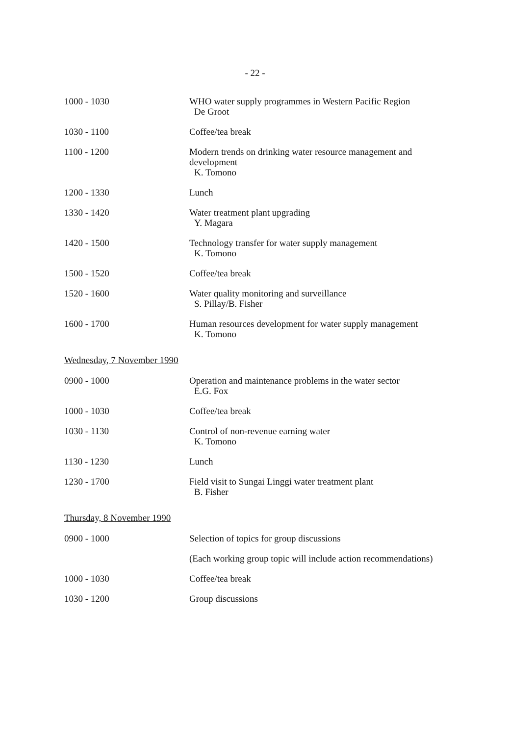- 22 -
| 1000 - 1030 | WHO water supply programmes in Western Pacific Region De Groot |
| 1030 - 1100 | Coffee/tea break |
| 1100 - 1200 | Modern trends on drinking water resource management and development K. Tomono |
| 1200 - 1330 | Lunch |
| 1330 - 1420 | Water treatment plant upgrading Y. Magara |
| 1420 - 1500 | Technology transfer for water supply management K. Tomono |
| 1500 - 1520 | Coffee/tea break |
| 1520 - 1600 | Water quality monitoring and surveillance S. Pillay/B. Fisher |
| 1600 - 1700 | Human resources development for water supply management K. Tomono |
Wednesday, 7 November 1990
| 0900 - 1000 | Operation and maintenance problems in the water sector E.G. Fox |
| 1000 - 1030 | Coffee/tea break |
| 1030 - 1130 | Control of non-revenue earning water K. Tomono |
| 1130 - 1230 | Lunch |
| 1230 - 1700 | Field visit to Sungai Linggi water treatment plant B. Fisher |
Thursday, 8 November 1990
| 0900 - 1000 | Selection of topics for group discussions |
| | (Each working group topic will include action recommendations) |
| 1000 - 1030 | Coffee/tea break |
| 1030 - 1200 | Group discussions |